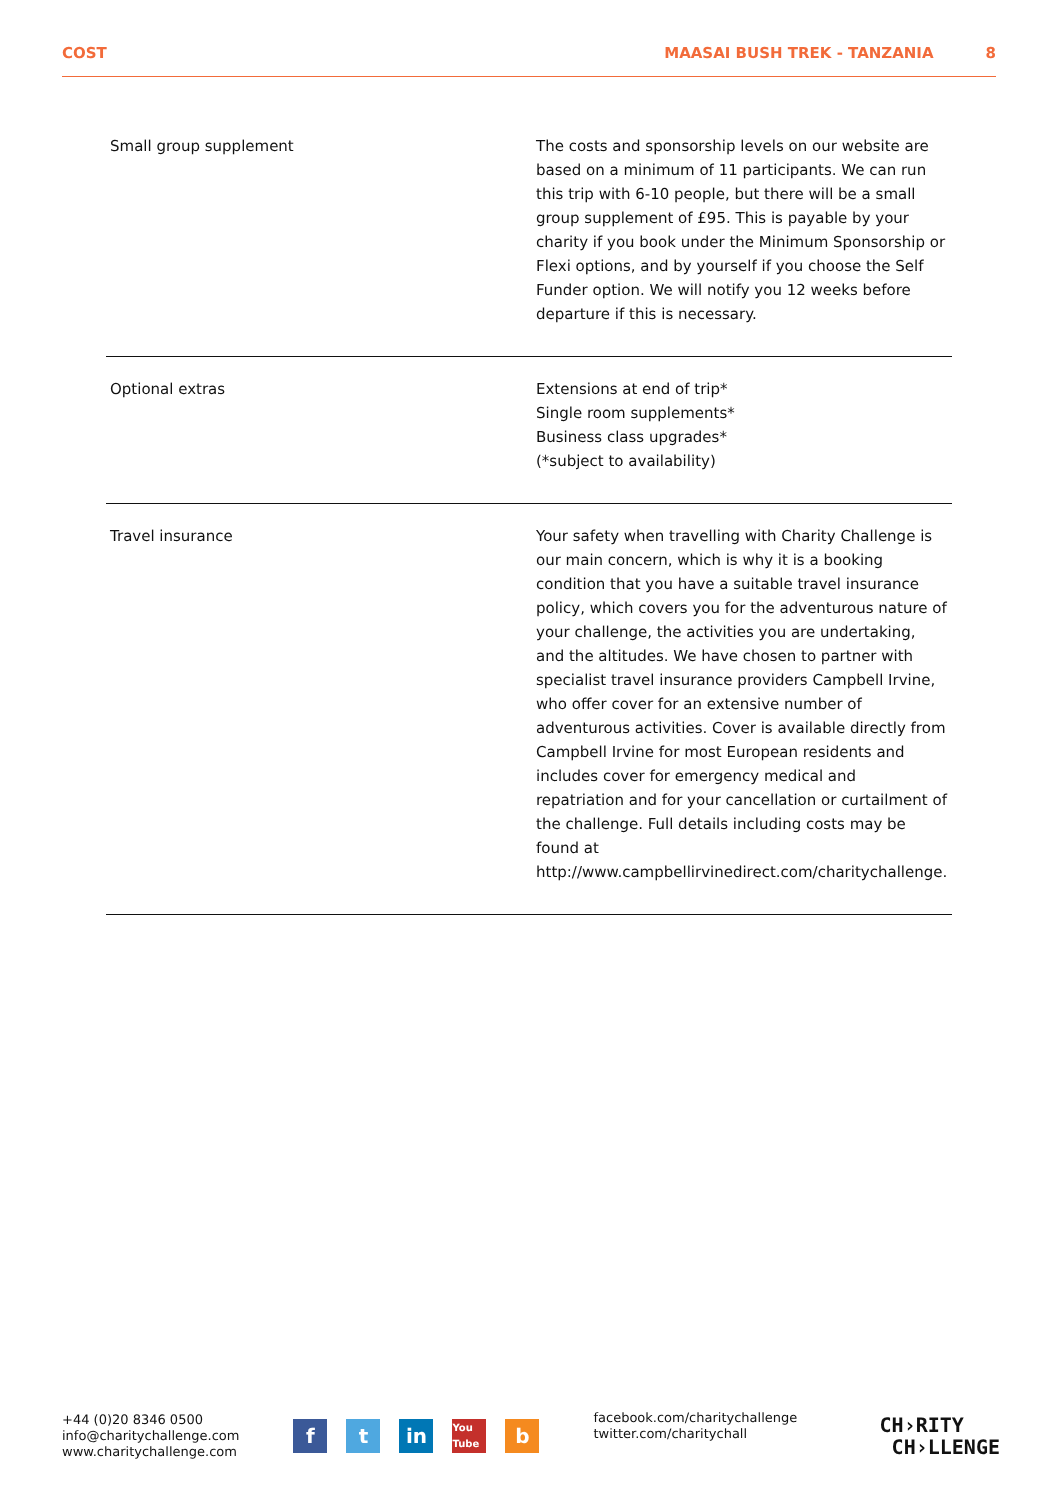COST MAASAI BUSH TREK - TANZANIA 8
| Small group supplement | The costs and sponsorship levels on our website are based on a minimum of 11 participants. We can run this trip with 6-10 people, but there will be a small group supplement of £95. This is payable by your charity if you book under the Minimum Sponsorship or Flexi options, and by yourself if you choose the Self Funder option. We will notify you 12 weeks before departure if this is necessary. |
| Optional extras | Extensions at end of trip* Single room supplements* Business class upgrades* (*subject to availability) |
| Travel insurance | Your safety when travelling with Charity Challenge is our main concern, which is why it is a booking condition that you have a suitable travel insurance policy, which covers you for the adventurous nature of your challenge, the activities you are undertaking, and the altitudes. We have chosen to partner with specialist travel insurance providers Campbell Irvine, who offer cover for an extensive number of adventurous activities. Cover is available directly from Campbell Irvine for most European residents and includes cover for emergency medical and repatriation and for your cancellation or curtailment of the challenge. Full details including costs may be found at http://www.campbellirvinedirect.com/charitychallenge. |
+44 (0)20 8346 0500
info@charitychallenge.com
www.charitychallenge.com
ft in You Tube b
facebook.com/charitychallenge
twitter.com/charitychall
CH›RITY
CH›LLENGE